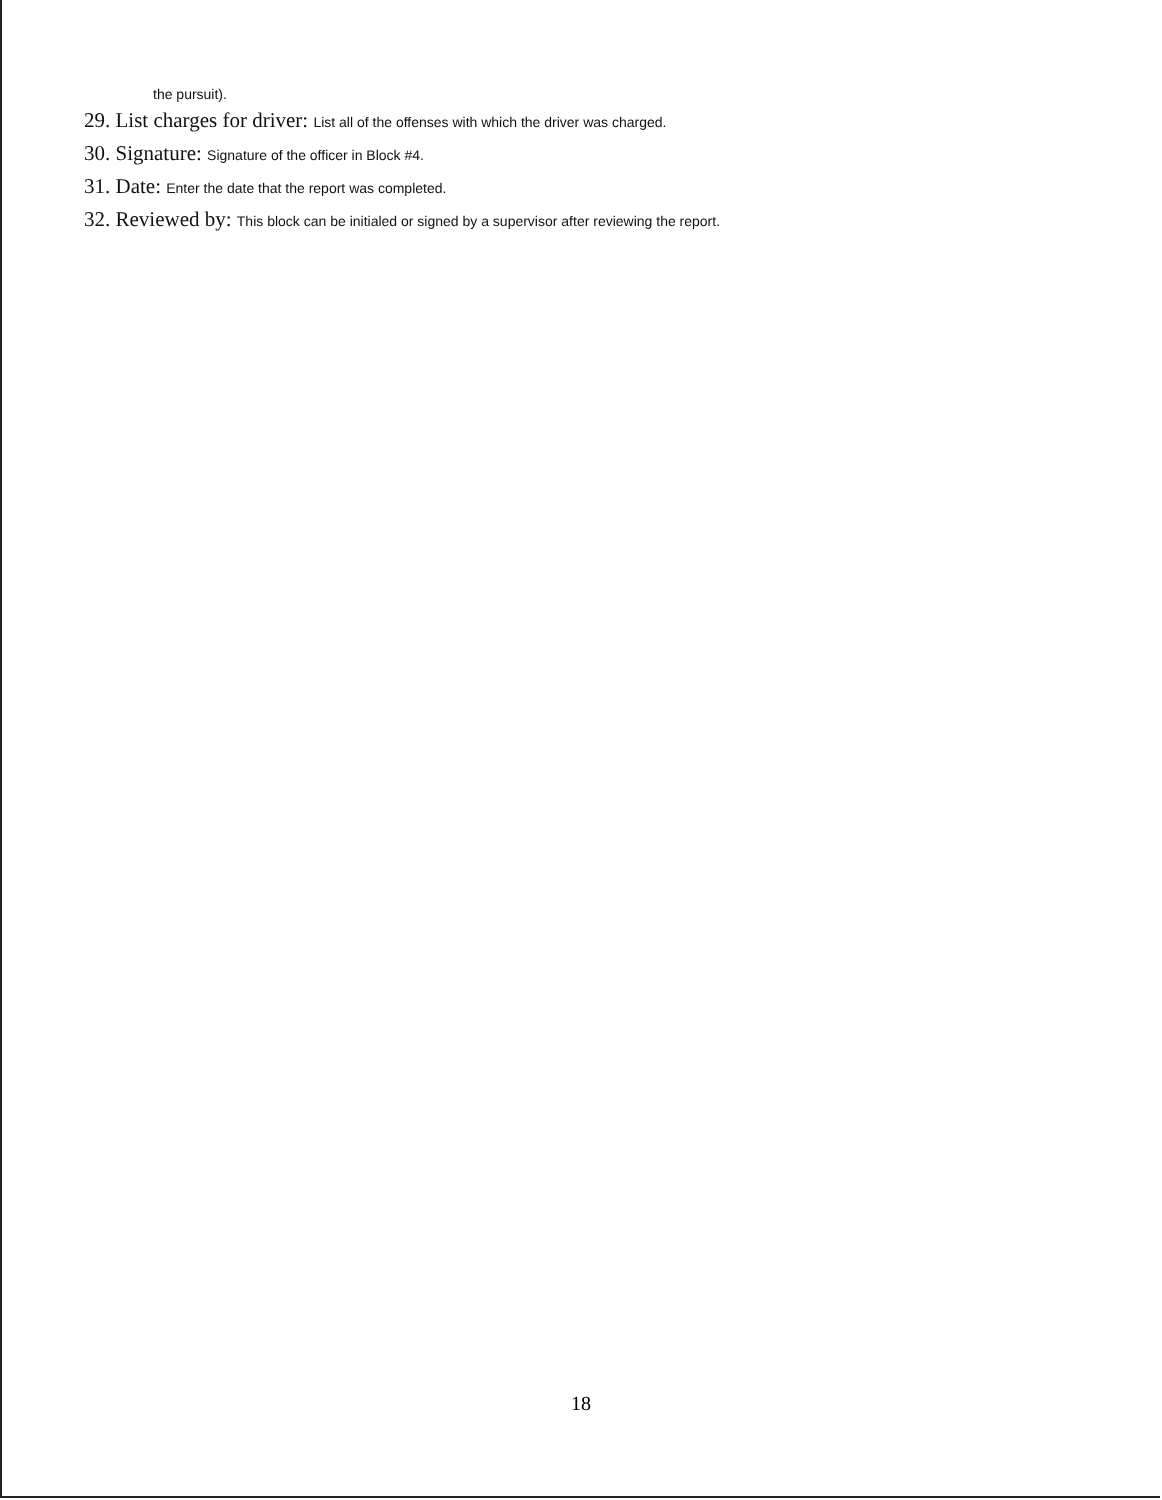the pursuit).
29. List charges for driver: List all of the offenses with which the driver was charged.
30. Signature: Signature of the officer in Block #4.
31. Date: Enter the date that the report was completed.
32. Reviewed by: This block can be initialed or signed by a supervisor after reviewing the report.
18